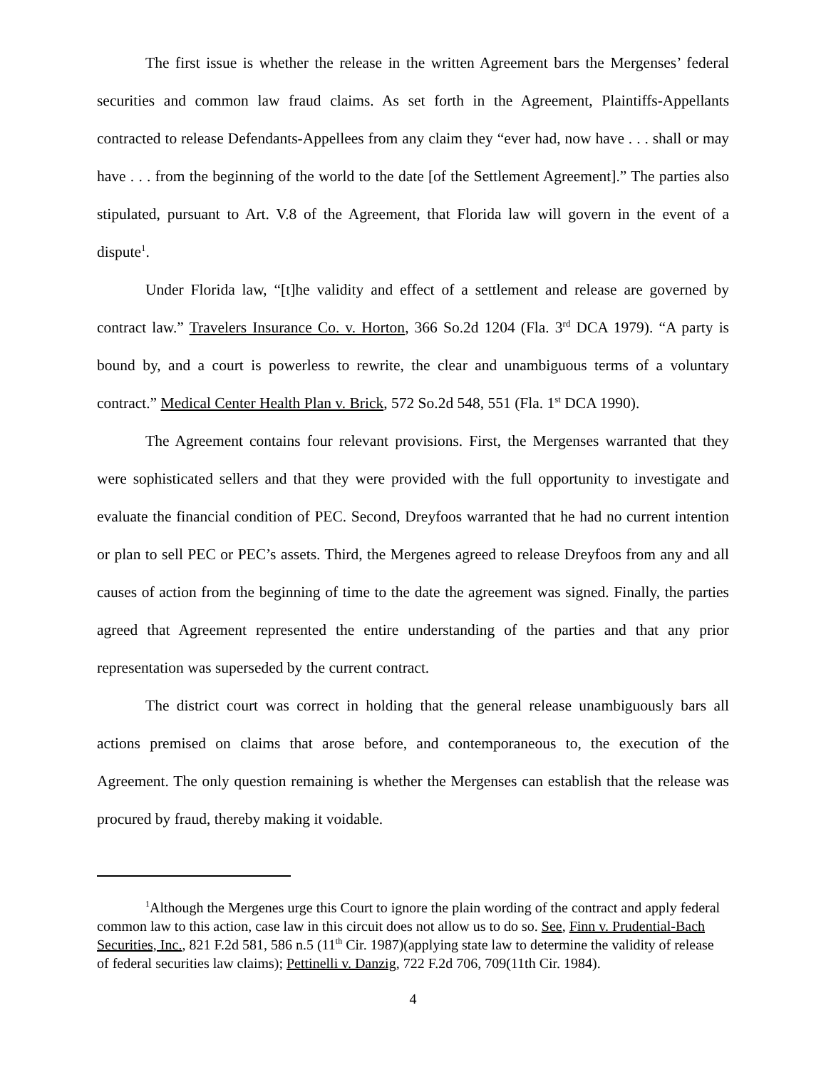The first issue is whether the release in the written Agreement bars the Mergenses’ federal securities and common law fraud claims. As set forth in the Agreement, Plaintiffs-Appellants contracted to release Defendants-Appellees from any claim they “ever had, now have . . . shall or may have . . . from the beginning of the world to the date [of the Settlement Agreement].” The parties also stipulated, pursuant to Art. V.8 of the Agreement, that Florida law will govern in the event of a dispute<sup>1</sup>.
Under Florida law, “[t]he validity and effect of a settlement and release are governed by contract law.” Travelers Insurance Co. v. Horton, 366 So.2d 1204 (Fla. 3<sup>rd</sup> DCA 1979). “A party is bound by, and a court is powerless to rewrite, the clear and unambiguous terms of a voluntary contract.” Medical Center Health Plan v. Brick, 572 So.2d 548, 551 (Fla. 1<sup>st</sup> DCA 1990).
The Agreement contains four relevant provisions. First, the Mergenses warranted that they were sophisticated sellers and that they were provided with the full opportunity to investigate and evaluate the financial condition of PEC. Second, Dreyfoos warranted that he had no current intention or plan to sell PEC or PEC’s assets. Third, the Mergenes agreed to release Dreyfoos from any and all causes of action from the beginning of time to the date the agreement was signed. Finally, the parties agreed that Agreement represented the entire understanding of the parties and that any prior representation was superseded by the current contract.
The district court was correct in holding that the general release unambiguously bars all actions premised on claims that arose before, and contemporaneous to, the execution of the Agreement. The only question remaining is whether the Mergenses can establish that the release was procured by fraud, thereby making it voidable.
<sup>1</sup> Although the Mergenes urge this Court to ignore the plain wording of the contract and apply federal common law to this action, case law in this circuit does not allow us to do so. See, Finn v. Prudential-Bach Securities, Inc., 821 F.2d 581, 586 n.5 (11<sup>th</sup> Cir. 1987)(applying state law to determine the validity of release of federal securities law claims); Pettinelli v. Danzig, 722 F.2d 706, 709(11th Cir. 1984).
4